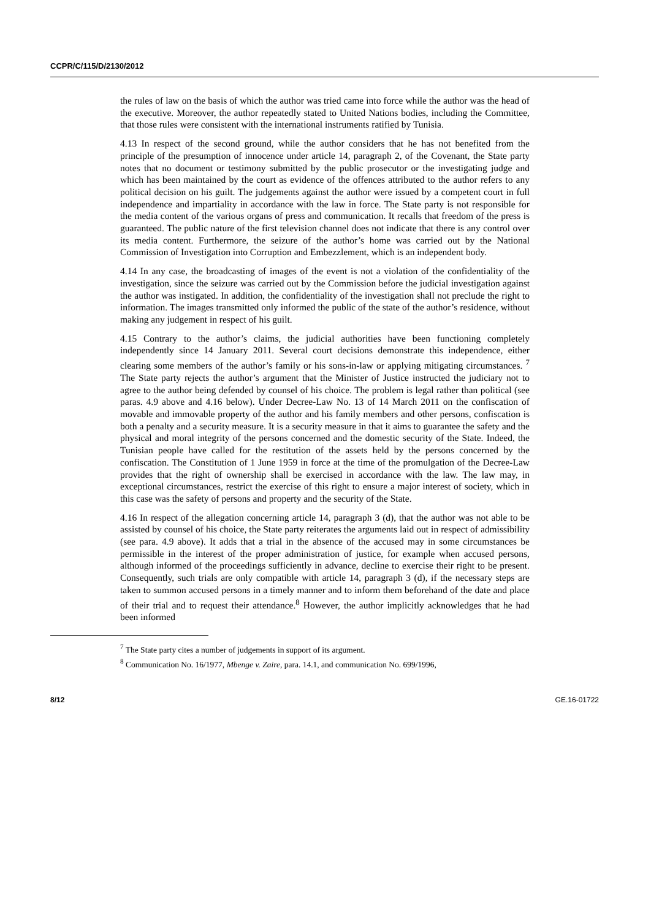CCPR/C/115/D/2130/2012
the rules of law on the basis of which the author was tried came into force while the author was the head of the executive. Moreover, the author repeatedly stated to United Nations bodies, including the Committee, that those rules were consistent with the international instruments ratified by Tunisia.
4.13 In respect of the second ground, while the author considers that he has not benefited from the principle of the presumption of innocence under article 14, paragraph 2, of the Covenant, the State party notes that no document or testimony submitted by the public prosecutor or the investigating judge and which has been maintained by the court as evidence of the offences attributed to the author refers to any political decision on his guilt. The judgements against the author were issued by a competent court in full independence and impartiality in accordance with the law in force. The State party is not responsible for the media content of the various organs of press and communication. It recalls that freedom of the press is guaranteed. The public nature of the first television channel does not indicate that there is any control over its media content. Furthermore, the seizure of the author’s home was carried out by the National Commission of Investigation into Corruption and Embezzlement, which is an independent body.
4.14 In any case, the broadcasting of images of the event is not a violation of the confidentiality of the investigation, since the seizure was carried out by the Commission before the judicial investigation against the author was instigated. In addition, the confidentiality of the investigation shall not preclude the right to information. The images transmitted only informed the public of the state of the author’s residence, without making any judgement in respect of his guilt.
4.15 Contrary to the author’s claims, the judicial authorities have been functioning completely independently since 14 January 2011. Several court decisions demonstrate this independence, either clearing some members of the author’s family or his sons-in-law or applying mitigating circumstances. <sup>7</sup> The State party rejects the author’s argument that the Minister of Justice instructed the judiciary not to agree to the author being defended by counsel of his choice. The problem is legal rather than political (see paras. 4.9 above and 4.16 below). Under Decree-Law No. 13 of 14 March 2011 on the confiscation of movable and immovable property of the author and his family members and other persons, confiscation is both a penalty and a security measure. It is a security measure in that it aims to guarantee the safety and the physical and moral integrity of the persons concerned and the domestic security of the State. Indeed, the Tunisian people have called for the restitution of the assets held by the persons concerned by the confiscation. The Constitution of 1 June 1959 in force at the time of the promulgation of the Decree-Law provides that the right of ownership shall be exercised in accordance with the law. The law may, in exceptional circumstances, restrict the exercise of this right to ensure a major interest of society, which in this case was the safety of persons and property and the security of the State.
4.16 In respect of the allegation concerning article 14, paragraph 3 (d), that the author was not able to be assisted by counsel of his choice, the State party reiterates the arguments laid out in respect of admissibility (see para. 4.9 above). It adds that a trial in the absence of the accused may in some circumstances be permissible in the interest of the proper administration of justice, for example when accused persons, although informed of the proceedings sufficiently in advance, decline to exercise their right to be present. Consequently, such trials are only compatible with article 14, paragraph 3 (d), if the necessary steps are taken to summon accused persons in a timely manner and to inform them beforehand of the date and place of their trial and to request their attendance.<sup>8</sup> However, the author implicitly acknowledges that he had been informed
<sup>7</sup> The State party cites a number of judgements in support of its argument.
<sup>8</sup> Communication No. 16/1977, Mbenge v. Zaire, para. 14.1, and communication No. 699/1996,
8/12 GE.16-01722